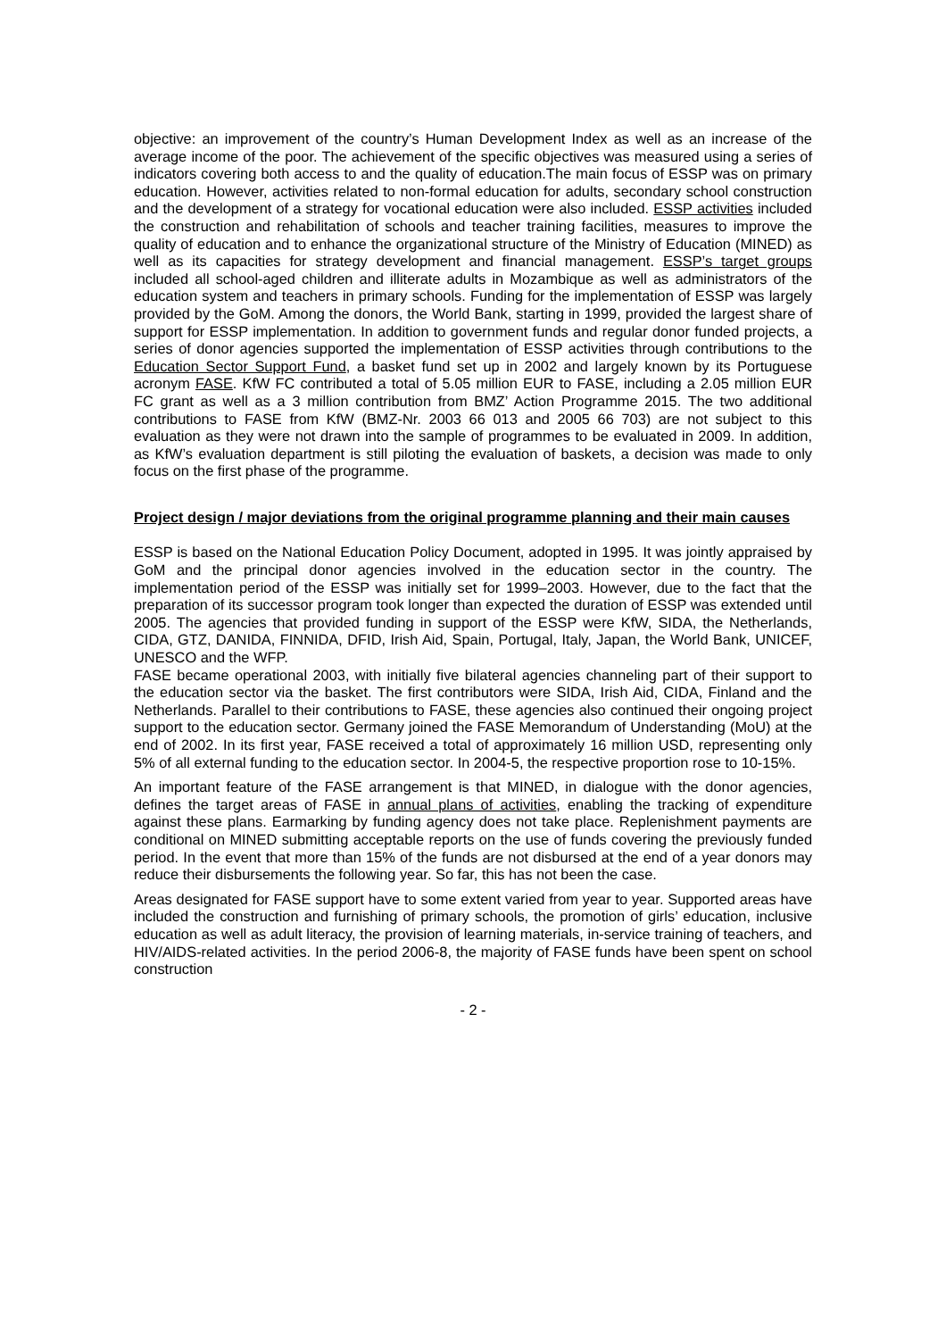objective: an improvement of the country’s Human Development Index as well as an increase of the average income of the poor. The achievement of the specific objectives was measured using a series of indicators covering both access to and the quality of education.The main focus of ESSP was on primary education. However, activities related to non-formal education for adults, secondary school construction and the development of a strategy for vocational education were also included. ESSP activities included the construction and rehabilitation of schools and teacher training facilities, measures to improve the quality of education and to enhance the organizational structure of the Ministry of Education (MINED) as well as its capacities for strategy development and financial management. ESSP’s target groups included all school-aged children and illiterate adults in Mozambique as well as administrators of the education system and teachers in primary schools. Funding for the implementation of ESSP was largely provided by the GoM. Among the donors, the World Bank, starting in 1999, provided the largest share of support for ESSP implementation. In addition to government funds and regular donor funded projects, a series of donor agencies supported the implementation of ESSP activities through contributions to the Education Sector Support Fund, a basket fund set up in 2002 and largely known by its Portuguese acronym FASE. KfW FC contributed a total of 5.05 million EUR to FASE, including a 2.05 million EUR FC grant as well as a 3 million contribution from BMZ’ Action Programme 2015. The two additional contributions to FASE from KfW (BMZ-Nr. 2003 66 013 and 2005 66 703) are not subject to this evaluation as they were not drawn into the sample of programmes to be evaluated in 2009. In addition, as KfW’s evaluation department is still piloting the evaluation of baskets, a decision was made to only focus on the first phase of the programme.
Project design / major deviations from the original programme planning and their main causes
ESSP is based on the National Education Policy Document, adopted in 1995. It was jointly appraised by GoM and the principal donor agencies involved in the education sector in the country. The implementation period of the ESSP was initially set for 1999–2003. However, due to the fact that the preparation of its successor program took longer than expected the duration of ESSP was extended until 2005. The agencies that provided funding in support of the ESSP were KfW, SIDA, the Netherlands, CIDA, GTZ, DANIDA, FINNIDA, DFID, Irish Aid, Spain, Portugal, Italy, Japan, the World Bank, UNICEF, UNESCO and the WFP.
FASE became operational 2003, with initially five bilateral agencies channeling part of their support to the education sector via the basket. The first contributors were SIDA, Irish Aid, CIDA, Finland and the Netherlands. Parallel to their contributions to FASE, these agencies also continued their ongoing project support to the education sector. Germany joined the FASE Memorandum of Understanding (MoU) at the end of 2002. In its first year, FASE received a total of approximately 16 million USD, representing only 5% of all external funding to the education sector. In 2004-5, the respective proportion rose to 10-15%.
An important feature of the FASE arrangement is that MINED, in dialogue with the donor agencies, defines the target areas of FASE in annual plans of activities, enabling the tracking of expenditure against these plans. Earmarking by funding agency does not take place. Replenishment payments are conditional on MINED submitting acceptable reports on the use of funds covering the previously funded period. In the event that more than 15% of the funds are not disbursed at the end of a year donors may reduce their disbursements the following year. So far, this has not been the case.
Areas designated for FASE support have to some extent varied from year to year. Supported areas have included the construction and furnishing of primary schools, the promotion of girls’ education, inclusive education as well as adult literacy, the provision of learning materials, in-service training of teachers, and HIV/AIDS-related activities. In the period 2006-8, the majority of FASE funds have been spent on school construction
- 2 -